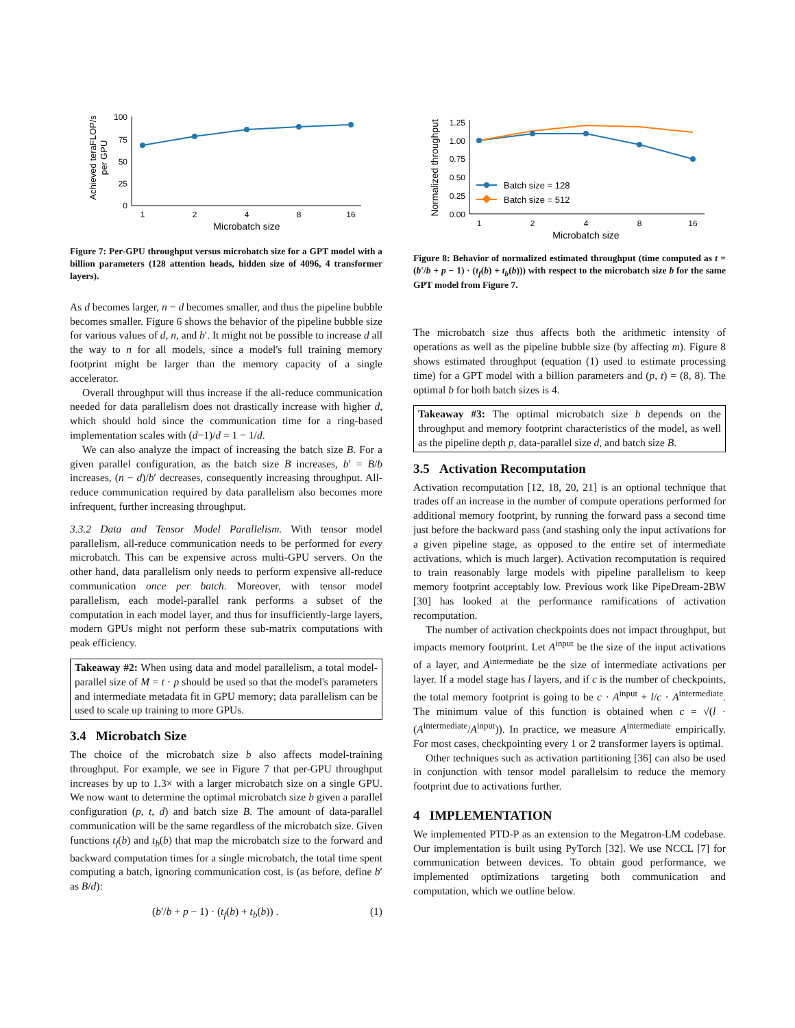Achieved teraFLOP/s
per GPU
100
75
50
25
0
1
2
4
8
16
Microbatch size
Figure 7: Per-GPU throughput versus microbatch size for a GPT model with a billion parameters (128 attention heads, hidden size of 4096, 4 transformer layers).
As d becomes larger, n − d becomes smaller, and thus the pipeline bubble becomes smaller. Figure 6 shows the behavior of the pipeline bubble size for various values of d, n, and b′. It might not be possible to increase d all the way to n for all models, since a model's full training memory footprint might be larger than the memory capacity of a single accelerator.
Overall throughput will thus increase if the all-reduce communication needed for data parallelism does not drastically increase with higher d, which should hold since the communication time for a ring-based implementation scales with (d−1)/d = 1 − 1/d.
We can also analyze the impact of increasing the batch size B. For a given parallel configuration, as the batch size B increases, b′ = B/b increases, (n − d)/b′ decreases, consequently increasing throughput. All-reduce communication required by data parallelism also becomes more infrequent, further increasing throughput.
3.3.2 Data and Tensor Model Parallelism. With tensor model parallelism, all-reduce communication needs to be performed for every microbatch. This can be expensive across multi-GPU servers. On the other hand, data parallelism only needs to perform expensive all-reduce communication once per batch. Moreover, with tensor model parallelism, each model-parallel rank performs a subset of the computation in each model layer, and thus for insufficiently-large layers, modern GPUs might not perform these sub-matrix computations with peak efficiency.
Takeaway #2: When using data and model parallelism, a total model-parallel size of M = t · p should be used so that the model's parameters and intermediate metadata fit in GPU memory; data parallelism can be used to scale up training to more GPUs.
3.4 Microbatch Size
The choice of the microbatch size b also affects model-training throughput. For example, we see in Figure 7 that per-GPU throughput increases by up to 1.3× with a larger microbatch size on a single GPU. We now want to determine the optimal microbatch size b given a parallel configuration (p, t, d) and batch size B. The amount of data-parallel communication will be the same regardless of the microbatch size. Given functions t<sub>f</sub>(b) and t<sub>b</sub>(b) that map the microbatch size to the forward and backward computation times for a single microbatch, the total time spent computing a batch, ignoring communication cost, is (as before, define b′ as B/d):
(b′/b + p − 1) · (t<sub>f</sub>(b) + t<sub>b</sub>(b)) . (1)
Normalized throughput
1.25
1.00
0.75
0.50
0.25
0.00
1
2
4
8
16
Microbatch size
Batch size = 128
Batch size = 512
Figure 8: Behavior of normalized estimated throughput (time computed as t = (b′/b + p − 1) · (t<sub>f</sub>(b) + t<sub>b</sub>(b))) with respect to the microbatch size b for the same GPT model from Figure 7.
The microbatch size thus affects both the arithmetic intensity of operations as well as the pipeline bubble size (by affecting m). Figure 8 shows estimated throughput (equation (1) used to estimate processing time) for a GPT model with a billion parameters and (p, t) = (8, 8). The optimal b for both batch sizes is 4.
Takeaway #3: The optimal microbatch size b depends on the throughput and memory footprint characteristics of the model, as well as the pipeline depth p, data-parallel size d, and batch size B.
3.5 Activation Recomputation
Activation recomputation [12, 18, 20, 21] is an optional technique that trades off an increase in the number of compute operations performed for additional memory footprint, by running the forward pass a second time just before the backward pass (and stashing only the input activations for a given pipeline stage, as opposed to the entire set of intermediate activations, which is much larger). Activation recomputation is required to train reasonably large models with pipeline parallelism to keep memory footprint acceptably low. Previous work like PipeDream-2BW [30] has looked at the performance ramifications of activation recomputation.
The number of activation checkpoints does not impact throughput, but impacts memory footprint. Let A<sup>input</sup> be the size of the input activations of a layer, and A<sup>intermediate</sup> be the size of intermediate activations per layer. If a model stage has l layers, and if c is the number of checkpoints, the total memory footprint is going to be c · A<sup>input</sup> + l/c · A<sup>intermediate</sup>. The minimum value of this function is obtained when c = √(l · (A<sup>intermediate</sup>/A<sup>input</sup>)). In practice, we measure A<sup>intermediate</sup> empirically. For most cases, checkpointing every 1 or 2 transformer layers is optimal.
Other techniques such as activation partitioning [36] can also be used in conjunction with tensor model parallelsim to reduce the memory footprint due to activations further.
4 IMPLEMENTATION
We implemented PTD-P as an extension to the Megatron-LM codebase. Our implementation is built using PyTorch [32]. We use NCCL [7] for communication between devices. To obtain good performance, we implemented optimizations targeting both communication and computation, which we outline below.